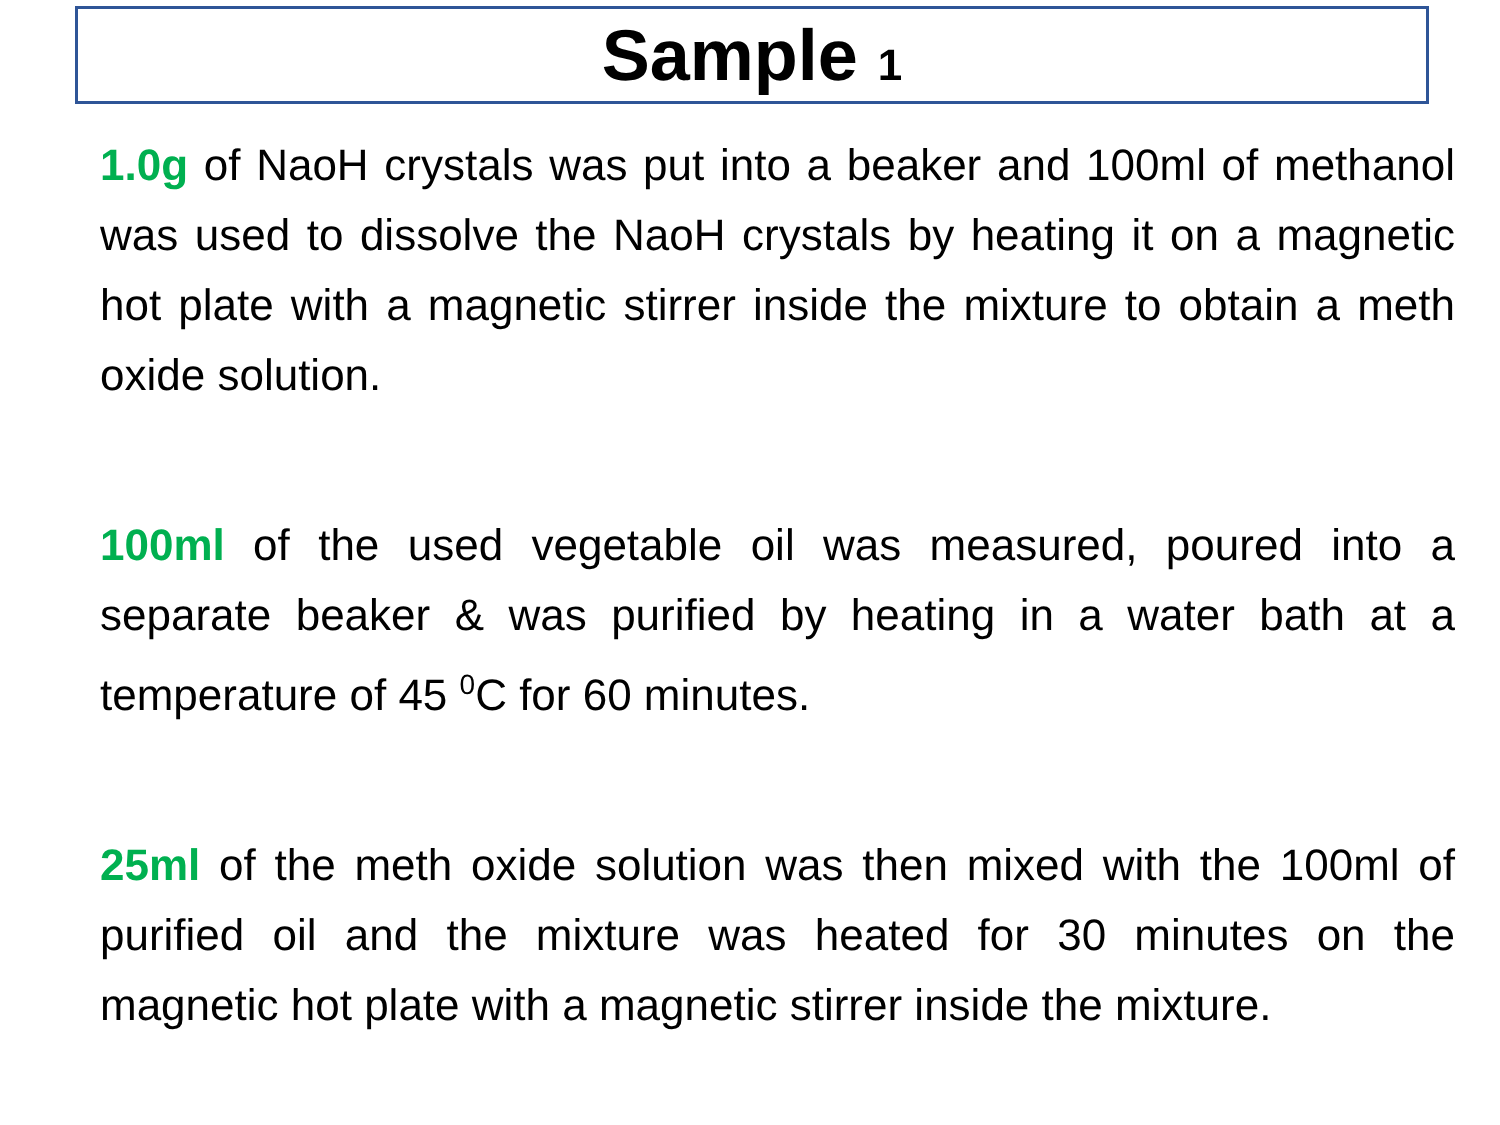Sample 1
1.0g of NaoH crystals was put into a beaker and 100ml of methanol was used to dissolve the NaoH crystals by heating it on a magnetic hot plate with a magnetic stirrer inside the mixture to obtain a meth oxide solution.
100ml of the used vegetable oil was measured, poured into a separate beaker & was purified by heating in a water bath at a temperature of 45 <sup>0</sup>C for 60 minutes.
25ml of the meth oxide solution was then mixed with the 100ml of purified oil and the mixture was heated for 30 minutes on the magnetic hot plate with a magnetic stirrer inside the mixture.